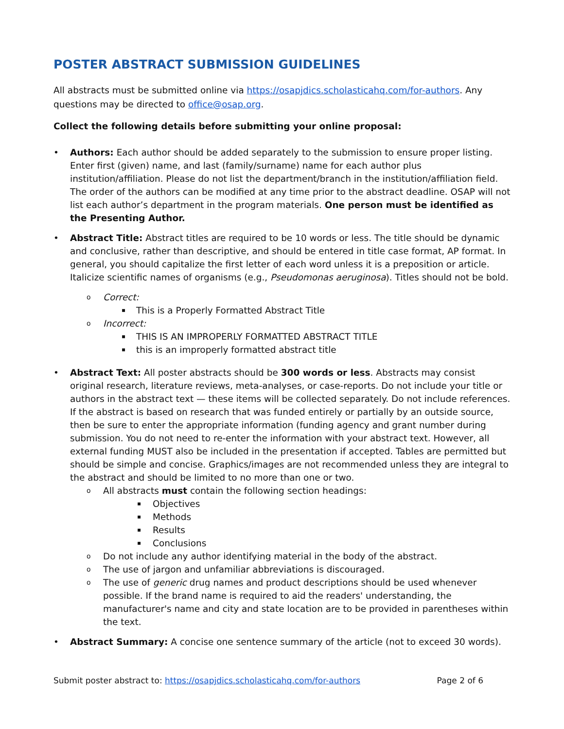POSTER ABSTRACT SUBMISSION GUIDELINES
All abstracts must be submitted online via https://osapjdics.scholasticahq.com/for-authors. Any questions may be directed to office@osap.org.
Collect the following details before submitting your online proposal:
• Authors: Each author should be added separately to the submission to ensure proper listing. Enter first (given) name, and last (family/surname) name for each author plus institution/affiliation. Please do not list the department/branch in the institution/affiliation field. The order of the authors can be modified at any time prior to the abstract deadline. OSAP will not list each author’s department in the program materials. One person must be identified as the Presenting Author.
• Abstract Title: Abstract titles are required to be 10 words or less. The title should be dynamic and conclusive, rather than descriptive, and should be entered in title case format, AP format. In general, you should capitalize the first letter of each word unless it is a preposition or article. Italicize scientific names of organisms (e.g., Pseudomonas aeruginosa). Titles should not be bold.
o Correct:
▪ This is a Properly Formatted Abstract Title
o Incorrect:
▪ THIS IS AN IMPROPERLY FORMATTED ABSTRACT TITLE
▪ this is an improperly formatted abstract title
• Abstract Text: All poster abstracts should be 300 words or less. Abstracts may consist original research, literature reviews, meta-analyses, or case-reports. Do not include your title or authors in the abstract text — these items will be collected separately. Do not include references. If the abstract is based on research that was funded entirely or partially by an outside source, then be sure to enter the appropriate information (funding agency and grant number during submission. You do not need to re-enter the information with your abstract text. However, all external funding MUST also be included in the presentation if accepted. Tables are permitted but should be simple and concise. Graphics/images are not recommended unless they are integral to the abstract and should be limited to no more than one or two.
o All abstracts must contain the following section headings:
▪ Objectives
▪ Methods
▪ Results
▪ Conclusions
o Do not include any author identifying material in the body of the abstract.
o The use of jargon and unfamiliar abbreviations is discouraged.
o The use of generic drug names and product descriptions should be used whenever possible. If the brand name is required to aid the readers' understanding, the manufacturer's name and city and state location are to be provided in parentheses within the text.
• Abstract Summary: A concise one sentence summary of the article (not to exceed 30 words).
Submit poster abstract to: https://osapjdics.scholasticahq.com/for-authors Page 2 of 6